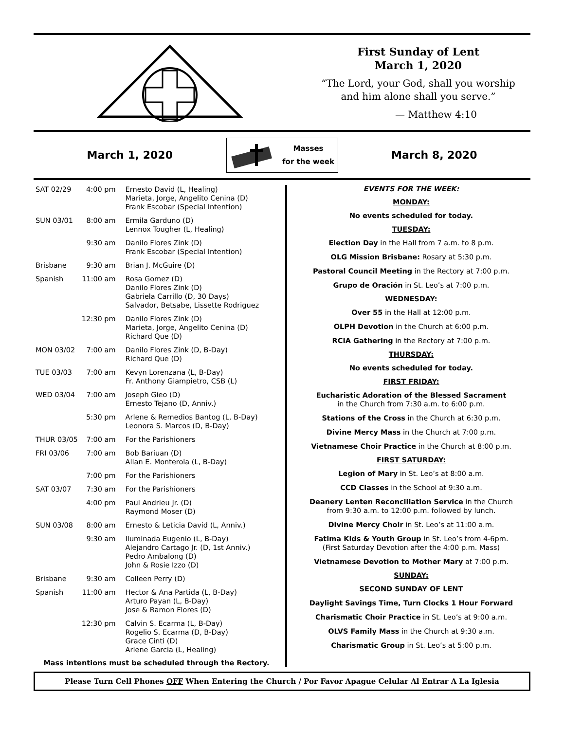First Sunday of Lent
March 1, 2020
“The Lord, your God, shall you worship
and him alone shall you serve.”
— Matthew 4:10
March 1, 2020
Masses
for the week
March 8, 2020
| SAT 02/29 | 4:00 pm | Ernesto David (L, Healing) Marieta, Jorge, Angelito Cenina (D) Frank Escobar (Special Intention) |
| SUN 03/01 | 8:00 am | Ermila Garduno (D) Lennox Tougher (L, Healing) |
| | 9:30 am | Danilo Flores Zink (D) Frank Escobar (Special Intention) |
| Brisbane | 9:30 am | Brian J. McGuire (D) |
| Spanish | 11:00 am | Rosa Gomez (D) Danilo Flores Zink (D) Gabriela Carrillo (D, 30 Days) Salvador, Betsabe, Lissette Rodriguez |
| | 12:30 pm | Danilo Flores Zink (D) Marieta, Jorge, Angelito Cenina (D) Richard Que (D) |
| MON 03/02 | 7:00 am | Danilo Flores Zink (D, B-Day) Richard Que (D) |
| TUE 03/03 | 7:00 am | Kevyn Lorenzana (L, B-Day) Fr. Anthony Giampietro, CSB (L) |
| WED 03/04 | 7:00 am | Joseph Gieo (D) Ernesto Tejano (D, Anniv.) |
| | 5:30 pm | Arlene & Remedios Bantog (L, B-Day) Leonora S. Marcos (D, B-Day) |
| THUR 03/05 | 7:00 am | For the Parishioners |
| FRI 03/06 | 7:00 am | Bob Bariuan (D) Allan E. Monterola (L, B-Day) |
| | 7:00 pm | For the Parishioners |
| SAT 03/07 | 7:30 am | For the Parishioners |
| | 4:00 pm | Paul Andrieu Jr. (D) Raymond Moser (D) |
| SUN 03/08 | 8:00 am | Ernesto & Leticia David (L, Anniv.) |
| | 9:30 am | Iluminada Eugenio (L, B-Day) Alejandro Cartago Jr. (D, 1st Anniv.) Pedro Ambalong (D) John & Rosie Izzo (D) |
| Brisbane | 9:30 am | Colleen Perry (D) |
| Spanish | 11:00 am | Hector & Ana Partida (L, B-Day) Arturo Payan (L, B-Day) Jose & Ramon Flores (D) |
| | 12:30 pm | Calvin S. Ecarma (L, B-Day) Rogelio S. Ecarma (D, B-Day) Grace Cinti (D) Arlene Garcia (L, Healing) |
Mass intentions must be scheduled through the Rectory.
EVENTS FOR THE WEEK:
MONDAY:
No events scheduled for today.
TUESDAY:
Election Day in the Hall from 7 a.m. to 8 p.m.
OLG Mission Brisbane: Rosary at 5:30 p.m.
Pastoral Council Meeting in the Rectory at 7:00 p.m.
Grupo de Oración in St. Leo’s at 7:00 p.m.
WEDNESDAY:
Over 55 in the Hall at 12:00 p.m.
OLPH Devotion in the Church at 6:00 p.m.
RCIA Gathering in the Rectory at 7:00 p.m.
THURSDAY:
No events scheduled for today.
FIRST FRIDAY:
Eucharistic Adoration of the Blessed Sacrament
in the Church from 7:30 a.m. to 6:00 p.m.
Stations of the Cross in the Church at 6:30 p.m.
Divine Mercy Mass in the Church at 7:00 p.m.
Vietnamese Choir Practice in the Church at 8:00 p.m.
FIRST SATURDAY:
Legion of Mary in St. Leo’s at 8:00 a.m.
CCD Classes in the School at 9:30 a.m.
Deanery Lenten Reconciliation Service in the Church
from 9:30 a.m. to 12:00 p.m. followed by lunch.
Divine Mercy Choir in St. Leo’s at 11:00 a.m.
Fatima Kids & Youth Group in St. Leo’s from 4-6pm.
(First Saturday Devotion after the 4:00 p.m. Mass)
Vietnamese Devotion to Mother Mary at 7:00 p.m.
SUNDAY:
SECOND SUNDAY OF LENT
Daylight Savings Time, Turn Clocks 1 Hour Forward
Charismatic Choir Practice in St. Leo’s at 9:00 a.m.
OLVS Family Mass in the Church at 9:30 a.m.
Charismatic Group in St. Leo’s at 5:00 p.m.
Please Turn Cell Phones OFF When Entering the Church / Por Favor Apague Celular Al Entrar A La Iglesia